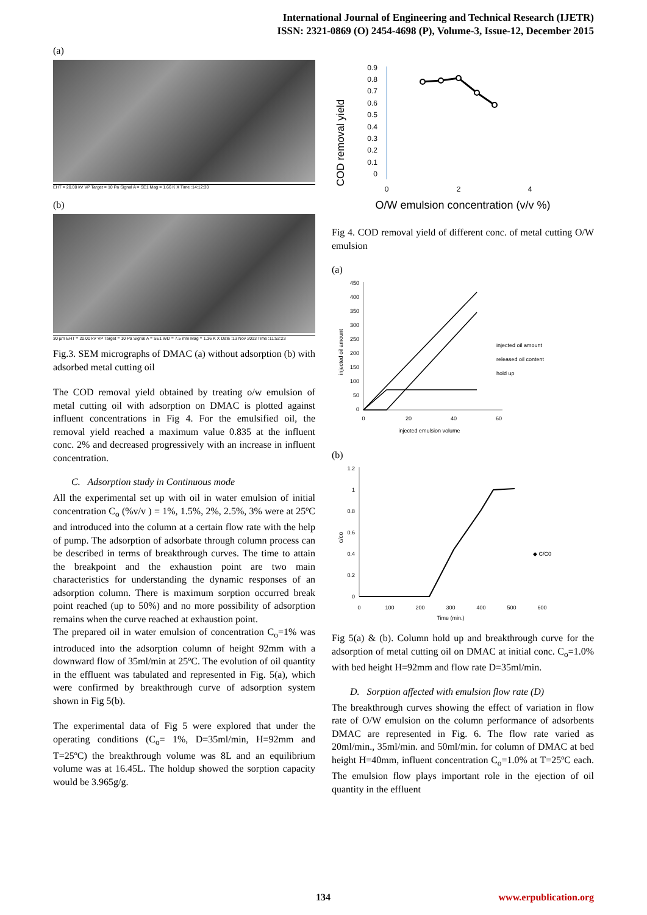International Journal of Engineering and Technical Research (IJETR)
ISSN: 2321-0869 (O) 2454-4698 (P), Volume-3, Issue-12, December 2015
(a)
EHT = 20.00 kV VP Target = 10 Pa Signal A = SE1 Mag = 1.66 K X Time :14:12:30
(b)
30 µm EHT = 20.00 kV VP Target = 10 Pa Signal A = SE1 WD = 7.5 mm Mag = 1.36 K X Date :13 Nov 2013 Time :11:52:23
Fig.3. SEM micrographs of DMAC (a) without adsorption (b) with adsorbed metal cutting oil
The COD removal yield obtained by treating o/w emulsion of metal cutting oil with adsorption on DMAC is plotted against influent concentrations in Fig 4. For the emulsified oil, the removal yield reached a maximum value 0.835 at the influent conc. 2% and decreased progressively with an increase in influent concentration.
C. Adsorption study in Continuous mode
All the experimental set up with oil in water emulsion of initial concentration C<sub>o</sub> (%v/v ) = 1%, 1.5%, 2%, 2.5%, 3% were at 25ºC and introduced into the column at a certain flow rate with the help of pump. The adsorption of adsorbate through column process can be described in terms of breakthrough curves. The time to attain the breakpoint and the exhaustion point are two main characteristics for understanding the dynamic responses of an adsorption column. There is maximum sorption occurred break point reached (up to 50%) and no more possibility of adsorption remains when the curve reached at exhaustion point.
The prepared oil in water emulsion of concentration C<sub>o</sub>=1% was introduced into the adsorption column of height 92mm with a downward flow of 35ml/min at 25ºC. The evolution of oil quantity in the effluent was tabulated and represented in Fig. 5(a), which were confirmed by breakthrough curve of adsorption system shown in Fig 5(b).
The experimental data of Fig 5 were explored that under the operating conditions (C<sub>o</sub>= 1%, D=35ml/min, H=92mm and T=25ºC) the breakthrough volume was 8L and an equilibrium volume was at 16.45L. The holdup showed the sorption capacity would be 3.965g/g.
COD removal yield
0.9
0.8
0.7
0.6
0.5
0.4
0.3
0.2
0.1
0
0
2
4
O/W emulsion concentration (v/v %)
Fig 4. COD removal yield of different conc. of metal cutting O/W emulsion
(a)
injected oil amount
450
400
350
300
250
200
150
100
50
0
0
20
40
60
injected emulsion volume
injected oil amount
released oil content
hold up
(b)
c/co
1.2
1
0.8
0.6
0.4
0.2
0
0
100
200
300
400
500
600
Time (min.)
◆ C/C0
Fig 5(a) & (b). Column hold up and breakthrough curve for the adsorption of metal cutting oil on DMAC at initial conc. C<sub>o</sub>=1.0% with bed height H=92mm and flow rate D=35ml/min.
D. Sorption affected with emulsion flow rate (D)
The breakthrough curves showing the effect of variation in flow rate of O/W emulsion on the column performance of adsorbents DMAC are represented in Fig. 6. The flow rate varied as 20ml/min., 35ml/min. and 50ml/min. for column of DMAC at bed height H=40mm, influent concentration C<sub>o</sub>=1.0% at T=25ºC each. The emulsion flow plays important role in the ejection of oil quantity in the effluent
134 www.erpublication.org